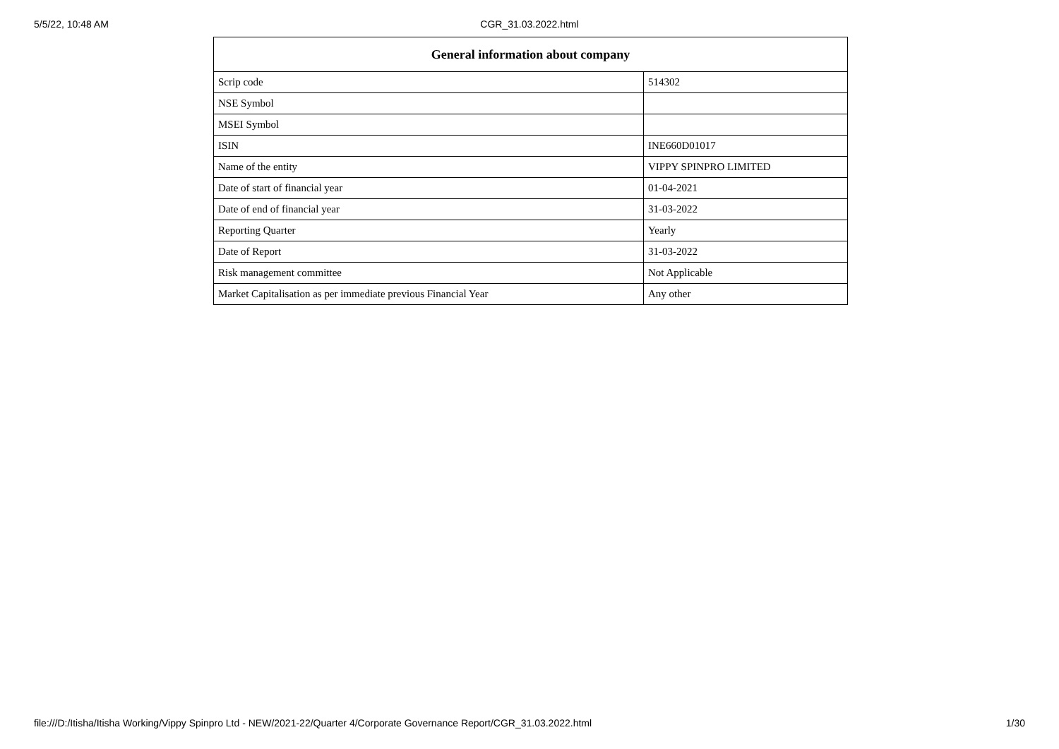5/5/22, 10:48 AM
CGR_31.03.2022.html
| General information about company | |
| --- | --- |
| Scrip code | 514302 |
| NSE Symbol | |
| MSEI Symbol | |
| ISIN | INE660D01017 |
| Name of the entity | VIPPY SPINPRO LIMITED |
| Date of start of financial year | 01-04-2021 |
| Date of end of financial year | 31-03-2022 |
| Reporting Quarter | Yearly |
| Date of Report | 31-03-2022 |
| Risk management committee | Not Applicable |
| Market Capitalisation as per immediate previous Financial Year | Any other |
file:///D:/Itisha/Itisha Working/Vippy Spinpro Ltd - NEW/2021-22/Quarter 4/Corporate Governance Report/CGR_31.03.2022.html 1/30